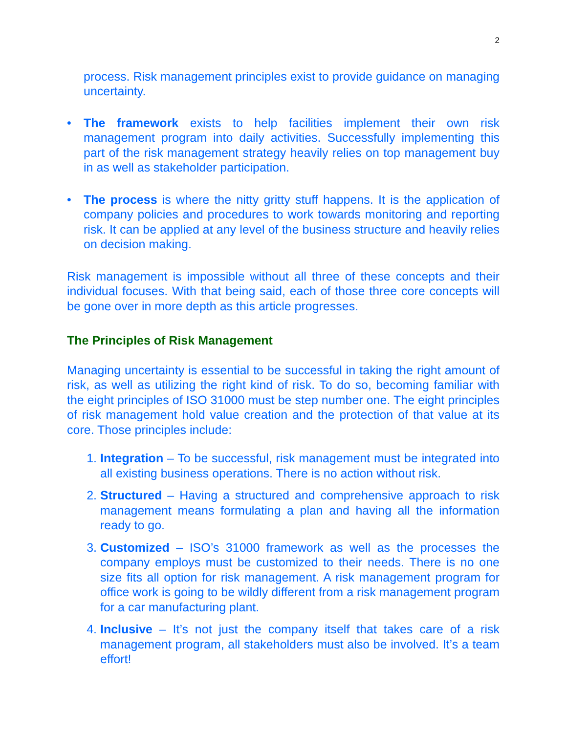2
process. Risk management principles exist to provide guidance on managing uncertainty.
• The framework exists to help facilities implement their own risk management program into daily activities. Successfully implementing this part of the risk management strategy heavily relies on top management buy in as well as stakeholder participation.
• The process is where the nitty gritty stuff happens. It is the application of company policies and procedures to work towards monitoring and reporting risk. It can be applied at any level of the business structure and heavily relies on decision making.
Risk management is impossible without all three of these concepts and their individual focuses. With that being said, each of those three core concepts will be gone over in more depth as this article progresses.
The Principles of Risk Management
Managing uncertainty is essential to be successful in taking the right amount of risk, as well as utilizing the right kind of risk. To do so, becoming familiar with the eight principles of ISO 31000 must be step number one. The eight principles of risk management hold value creation and the protection of that value at its core. Those principles include:
1. Integration – To be successful, risk management must be integrated into all existing business operations. There is no action without risk.
2. Structured – Having a structured and comprehensive approach to risk management means formulating a plan and having all the information ready to go.
3. Customized – ISO’s 31000 framework as well as the processes the company employs must be customized to their needs. There is no one size fits all option for risk management. A risk management program for office work is going to be wildly different from a risk management program for a car manufacturing plant.
4. Inclusive – It’s not just the company itself that takes care of a risk management program, all stakeholders must also be involved. It’s a team effort!